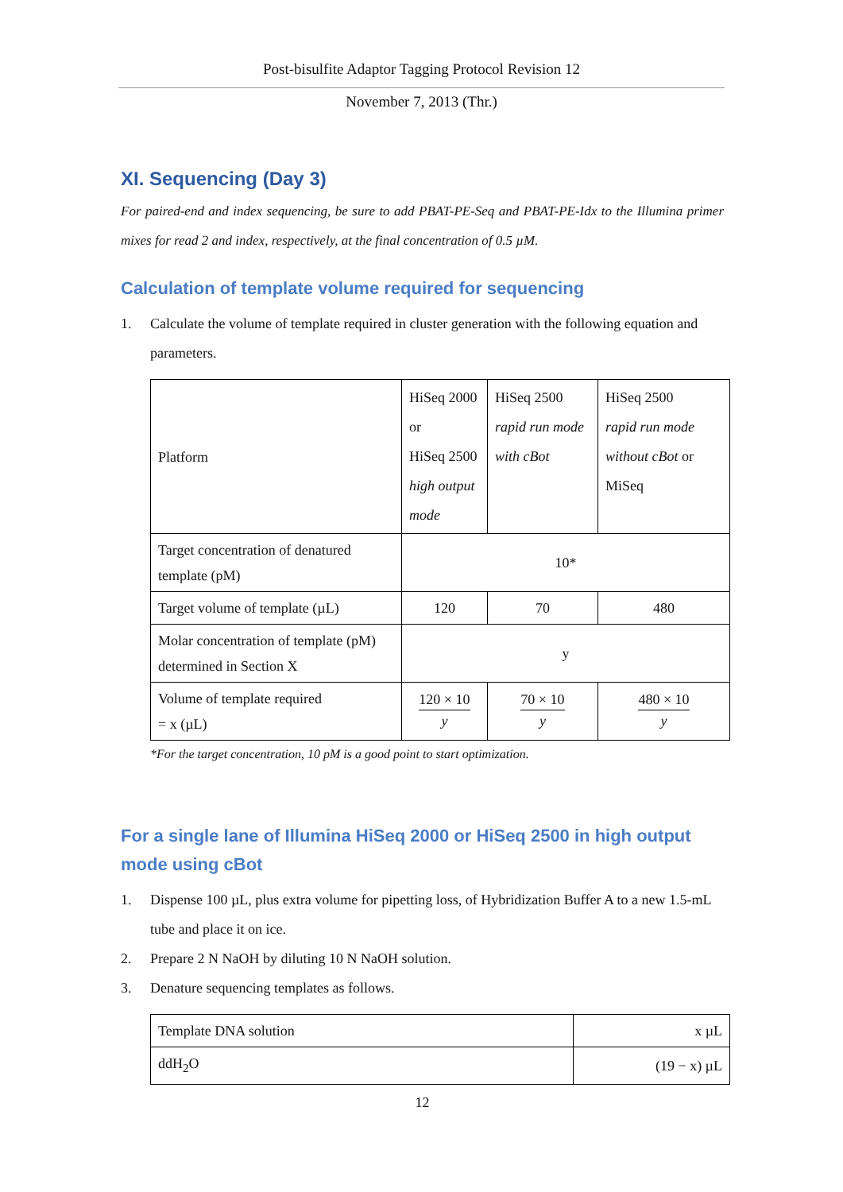Post-bisulfite Adaptor Tagging Protocol Revision 12
November 7, 2013 (Thr.)
XI. Sequencing (Day 3)
For paired-end and index sequencing, be sure to add PBAT-PE-Seq and PBAT-PE-Idx to the Illumina primer mixes for read 2 and index, respectively, at the final concentration of 0.5 µM.
Calculation of template volume required for sequencing
1. Calculate the volume of template required in cluster generation with the following equation and parameters.
| Platform | HiSeq 2000 or HiSeq 2500 high output mode | HiSeq 2500 rapid run mode with cBot | HiSeq 2500 rapid run mode without cBot or MiSeq |
| Target concentration of denatured template (pM) | 10* | | |
| Target volume of template (µL) | 120 | 70 | 480 |
| Molar concentration of template (pM) determined in Section X | y | | |
| Volume of template required = x (µL) | 120 × 10 y | 70 × 10 y | 480 × 10 y |
*For the target concentration, 10 pM is a good point to start optimization.
For a single lane of Illumina HiSeq 2000 or HiSeq 2500 in high output mode using cBot
1. Dispense 100 µL, plus extra volume for pipetting loss, of Hybridization Buffer A to a new 1.5-mL tube and place it on ice.
2. Prepare 2 N NaOH by diluting 10 N NaOH solution.
3. Denature sequencing templates as follows.
| Template DNA solution | x µL |
| ddH<sub>2</sub>O | (19 − x) µL |
12